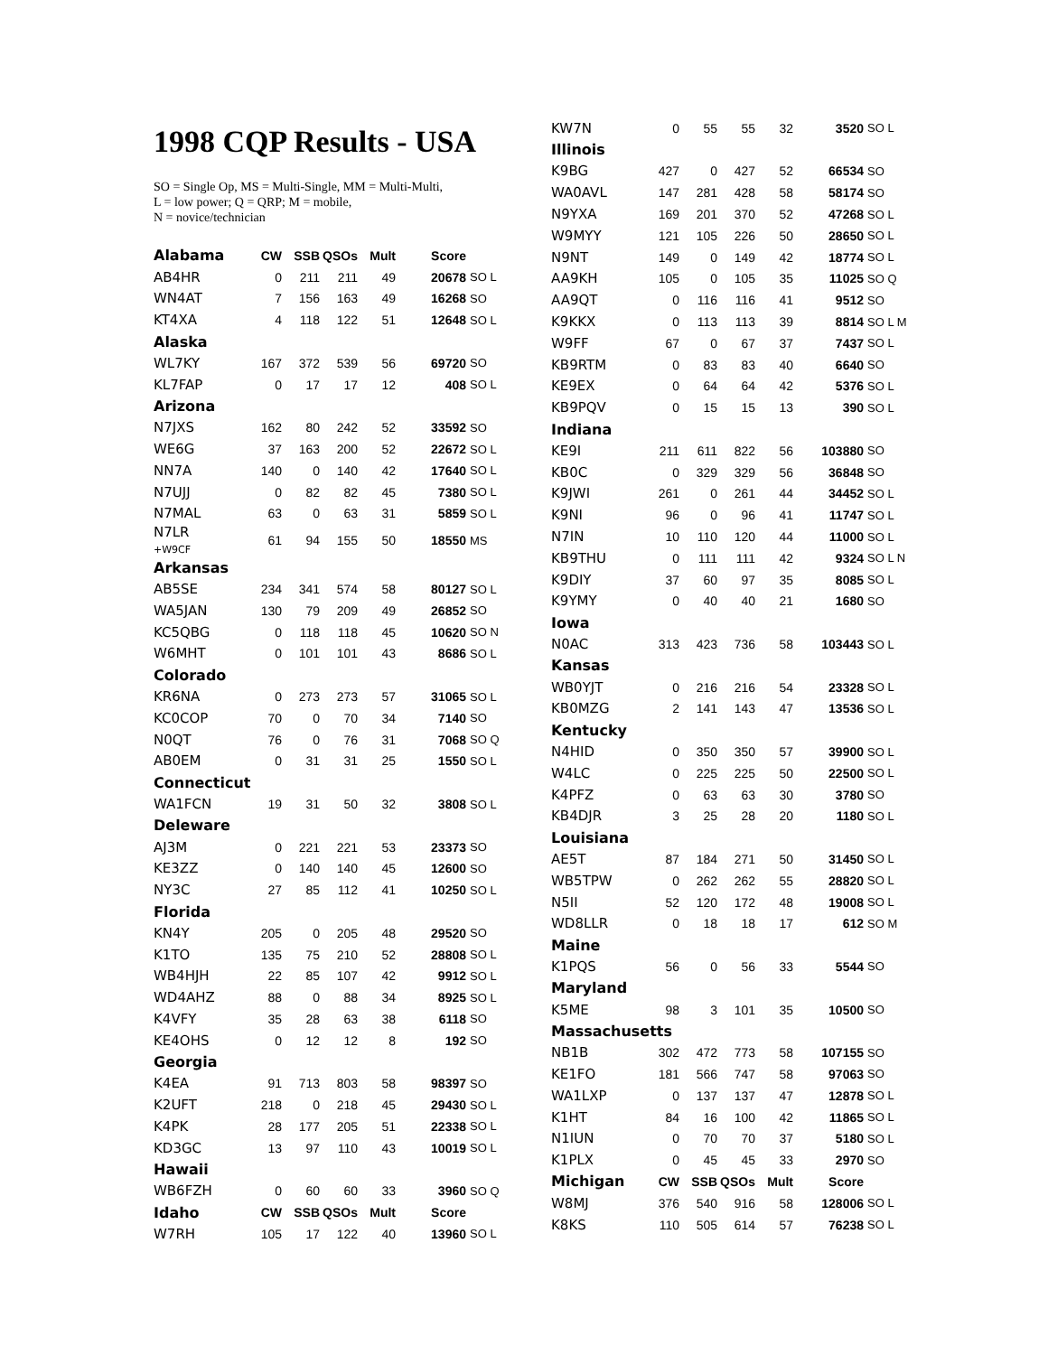1998 CQP Results - USA
SO = Single Op, MS = Multi-Single, MM = Multi-Multi,
L = low power; Q = QRP; M = mobile,
N = novice/technician
| Alabama | CW | SSB | QSOs | Mult | Score | |
| AB4HR | 0 | 211 | 211 | 49 | 20678 | SO L |
| WN4AT | 7 | 156 | 163 | 49 | 16268 | SO |
| KT4XA | 4 | 118 | 122 | 51 | 12648 | SO L |
| Alaska | | | | | | |
| WL7KY | 167 | 372 | 539 | 56 | 69720 | SO |
| KL7FAP | 0 | 17 | 17 | 12 | 408 | SO L |
| Arizona | | | | | | |
| N7JXS | 162 | 80 | 242 | 52 | 33592 | SO |
| WE6G | 37 | 163 | 200 | 52 | 22672 | SO L |
| NN7A | 140 | 0 | 140 | 42 | 17640 | SO L |
| N7UJJ | 0 | 82 | 82 | 45 | 7380 | SO L |
| N7MAL | 63 | 0 | 63 | 31 | 5859 | SO L |
| N7LR +W9CF | 61 | 94 | 155 | 50 | 18550 | MS |
| Arkansas | | | | | | |
| AB5SE | 234 | 341 | 574 | 58 | 80127 | SO L |
| WA5JAN | 130 | 79 | 209 | 49 | 26852 | SO |
| KC5QBG | 0 | 118 | 118 | 45 | 10620 | SO N |
| W6MHT | 0 | 101 | 101 | 43 | 8686 | SO L |
| Colorado | | | | | | |
| KR6NA | 0 | 273 | 273 | 57 | 31065 | SO L |
| KC0COP | 70 | 0 | 70 | 34 | 7140 | SO |
| N0QT | 76 | 0 | 76 | 31 | 7068 | SO Q |
| AB0EM | 0 | 31 | 31 | 25 | 1550 | SO L |
| Connecticut | | | | | | |
| WA1FCN | 19 | 31 | 50 | 32 | 3808 | SO L |
| Deleware | | | | | | |
| AJ3M | 0 | 221 | 221 | 53 | 23373 | SO |
| KE3ZZ | 0 | 140 | 140 | 45 | 12600 | SO |
| NY3C | 27 | 85 | 112 | 41 | 10250 | SO L |
| Florida | | | | | | |
| KN4Y | 205 | 0 | 205 | 48 | 29520 | SO |
| K1TO | 135 | 75 | 210 | 52 | 28808 | SO L |
| WB4HJH | 22 | 85 | 107 | 42 | 9912 | SO L |
| WD4AHZ | 88 | 0 | 88 | 34 | 8925 | SO L |
| K4VFY | 35 | 28 | 63 | 38 | 6118 | SO |
| KE4OHS | 0 | 12 | 12 | 8 | 192 | SO |
| Georgia | | | | | | |
| K4EA | 91 | 713 | 803 | 58 | 98397 | SO |
| K2UFT | 218 | 0 | 218 | 45 | 29430 | SO L |
| K4PK | 28 | 177 | 205 | 51 | 22338 | SO L |
| KD3GC | 13 | 97 | 110 | 43 | 10019 | SO L |
| Hawaii | | | | | | |
| WB6FZH | 0 | 60 | 60 | 33 | 3960 | SO Q |
| Idaho | CW | SSB | QSOs | Mult | Score | |
| W7RH | 105 | 17 | 122 | 40 | 13960 | SO L |
| KW7N | 0 | 55 | 55 | 32 | 3520 | SO L |
| Illinois | | | | | | |
| K9BG | 427 | 0 | 427 | 52 | 66534 | SO |
| WA0AVL | 147 | 281 | 428 | 58 | 58174 | SO |
| N9YXA | 169 | 201 | 370 | 52 | 47268 | SO L |
| W9MYY | 121 | 105 | 226 | 50 | 28650 | SO L |
| N9NT | 149 | 0 | 149 | 42 | 18774 | SO L |
| AA9KH | 105 | 0 | 105 | 35 | 11025 | SO Q |
| AA9QT | 0 | 116 | 116 | 41 | 9512 | SO |
| K9KKX | 0 | 113 | 113 | 39 | 8814 | SO L M |
| W9FF | 67 | 0 | 67 | 37 | 7437 | SO L |
| KB9RTM | 0 | 83 | 83 | 40 | 6640 | SO |
| KE9EX | 0 | 64 | 64 | 42 | 5376 | SO L |
| KB9PQV | 0 | 15 | 15 | 13 | 390 | SO L |
| Indiana | | | | | | |
| KE9I | 211 | 611 | 822 | 56 | 103880 | SO |
| KB0C | 0 | 329 | 329 | 56 | 36848 | SO |
| K9JWI | 261 | 0 | 261 | 44 | 34452 | SO L |
| K9NI | 96 | 0 | 96 | 41 | 11747 | SO L |
| N7IN | 10 | 110 | 120 | 44 | 11000 | SO L |
| KB9THU | 0 | 111 | 111 | 42 | 9324 | SO L N |
| K9DIY | 37 | 60 | 97 | 35 | 8085 | SO L |
| K9YMY | 0 | 40 | 40 | 21 | 1680 | SO |
| Iowa | | | | | | |
| N0AC | 313 | 423 | 736 | 58 | 103443 | SO L |
| Kansas | | | | | | |
| WB0YJT | 0 | 216 | 216 | 54 | 23328 | SO L |
| KB0MZG | 2 | 141 | 143 | 47 | 13536 | SO L |
| Kentucky | | | | | | |
| N4HID | 0 | 350 | 350 | 57 | 39900 | SO L |
| W4LC | 0 | 225 | 225 | 50 | 22500 | SO L |
| K4PFZ | 0 | 63 | 63 | 30 | 3780 | SO |
| KB4DJR | 3 | 25 | 28 | 20 | 1180 | SO L |
| Louisiana | | | | | | |
| AE5T | 87 | 184 | 271 | 50 | 31450 | SO L |
| WB5TPW | 0 | 262 | 262 | 55 | 28820 | SO L |
| N5II | 52 | 120 | 172 | 48 | 19008 | SO L |
| WD8LLR | 0 | 18 | 18 | 17 | 612 | SO M |
| Maine | | | | | | |
| K1PQS | 56 | 0 | 56 | 33 | 5544 | SO |
| Maryland | | | | | | |
| K5ME | 98 | 3 | 101 | 35 | 10500 | SO |
| Massachusetts | | | | | | |
| NB1B | 302 | 472 | 773 | 58 | 107155 | SO |
| KE1FO | 181 | 566 | 747 | 58 | 97063 | SO |
| WA1LXP | 0 | 137 | 137 | 47 | 12878 | SO L |
| K1HT | 84 | 16 | 100 | 42 | 11865 | SO L |
| N1IUN | 0 | 70 | 70 | 37 | 5180 | SO L |
| K1PLX | 0 | 45 | 45 | 33 | 2970 | SO |
| Michigan | CW | SSB | QSOs | Mult | Score | |
| W8MJ | 376 | 540 | 916 | 58 | 128006 | SO L |
| K8KS | 110 | 505 | 614 | 57 | 76238 | SO L |